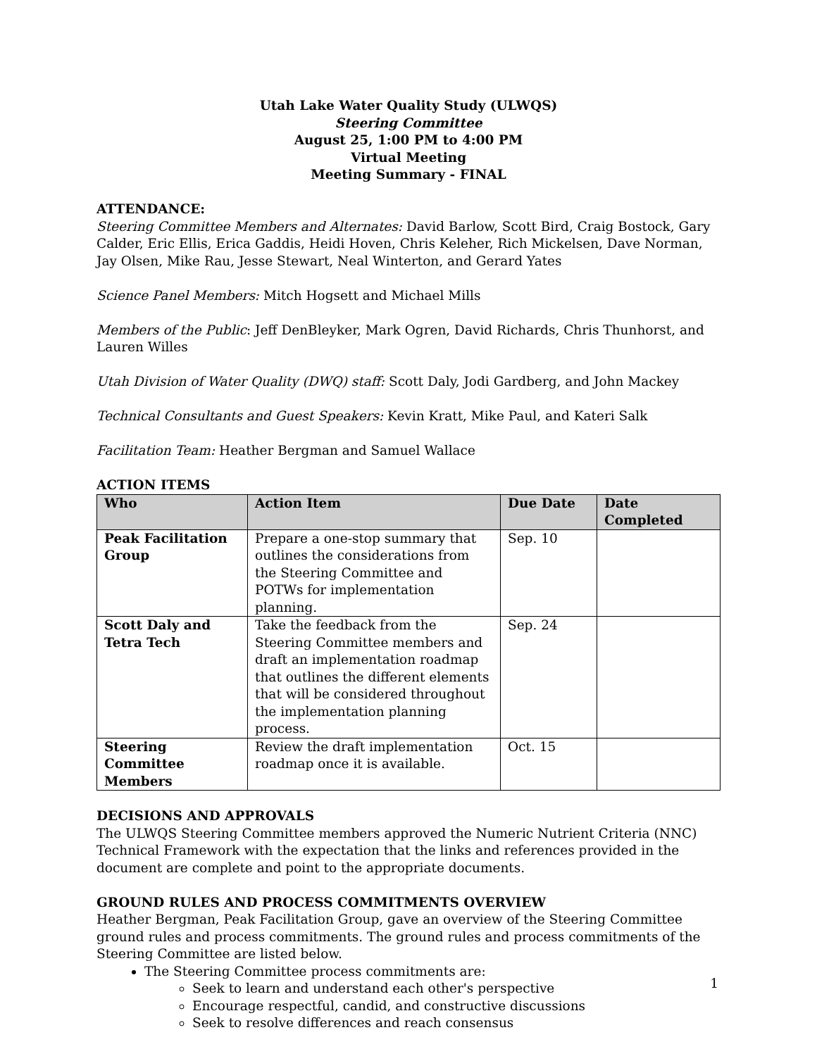Utah Lake Water Quality Study (ULWQS)
Steering Committee
August 25, 1:00 PM to 4:00 PM
Virtual Meeting
Meeting Summary - FINAL
ATTENDANCE:
Steering Committee Members and Alternates: David Barlow, Scott Bird, Craig Bostock, Gary Calder, Eric Ellis, Erica Gaddis, Heidi Hoven, Chris Keleher, Rich Mickelsen, Dave Norman, Jay Olsen, Mike Rau, Jesse Stewart, Neal Winterton, and Gerard Yates
Science Panel Members: Mitch Hogsett and Michael Mills
Members of the Public: Jeff DenBleyker, Mark Ogren, David Richards, Chris Thunhorst, and Lauren Willes
Utah Division of Water Quality (DWQ) staff: Scott Daly, Jodi Gardberg, and John Mackey
Technical Consultants and Guest Speakers: Kevin Kratt, Mike Paul, and Kateri Salk
Facilitation Team: Heather Bergman and Samuel Wallace
ACTION ITEMS
| Who | Action Item | Due Date | Date Completed |
| --- | --- | --- | --- |
| Peak Facilitation Group | Prepare a one-stop summary that outlines the considerations from the Steering Committee and POTWs for implementation planning. | Sep. 10 | |
| Scott Daly and Tetra Tech | Take the feedback from the Steering Committee members and draft an implementation roadmap that outlines the different elements that will be considered throughout the implementation planning process. | Sep. 24 | |
| Steering Committee Members | Review the draft implementation roadmap once it is available. | Oct. 15 | |
DECISIONS AND APPROVALS
The ULWQS Steering Committee members approved the Numeric Nutrient Criteria (NNC) Technical Framework with the expectation that the links and references provided in the document are complete and point to the appropriate documents.
GROUND RULES AND PROCESS COMMITMENTS OVERVIEW
Heather Bergman, Peak Facilitation Group, gave an overview of the Steering Committee ground rules and process commitments. The ground rules and process commitments of the Steering Committee are listed below.
The Steering Committee process commitments are:
Seek to learn and understand each other's perspective
Encourage respectful, candid, and constructive discussions
Seek to resolve differences and reach consensus
1